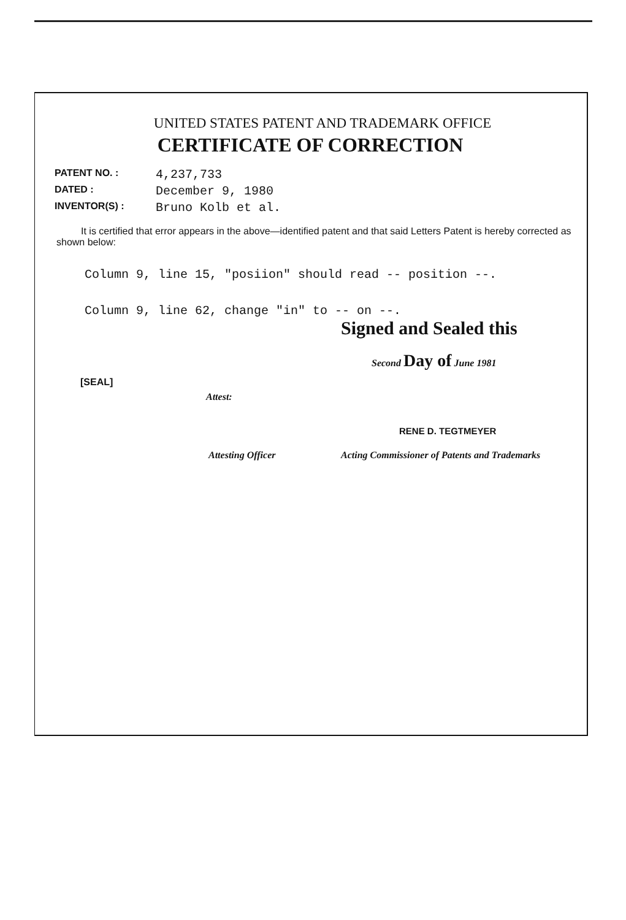UNITED STATES PATENT AND TRADEMARK OFFICE
CERTIFICATE OF CORRECTION
PATENT NO. : 4,237,733
DATED : December 9, 1980
INVENTOR(S) : Bruno Kolb et al.
It is certified that error appears in the above—identified patent and that said Letters Patent is hereby corrected as shown below:
Column 9, line 15, "posiion" should read -- position --.
Column 9, line 62, change "in" to -- on --.
Signed and Sealed this
Second Day of June 1981
[SEAL]
Attest:
RENE D. TEGTMEYER
Attesting Officer Acting Commissioner of Patents and Trademarks